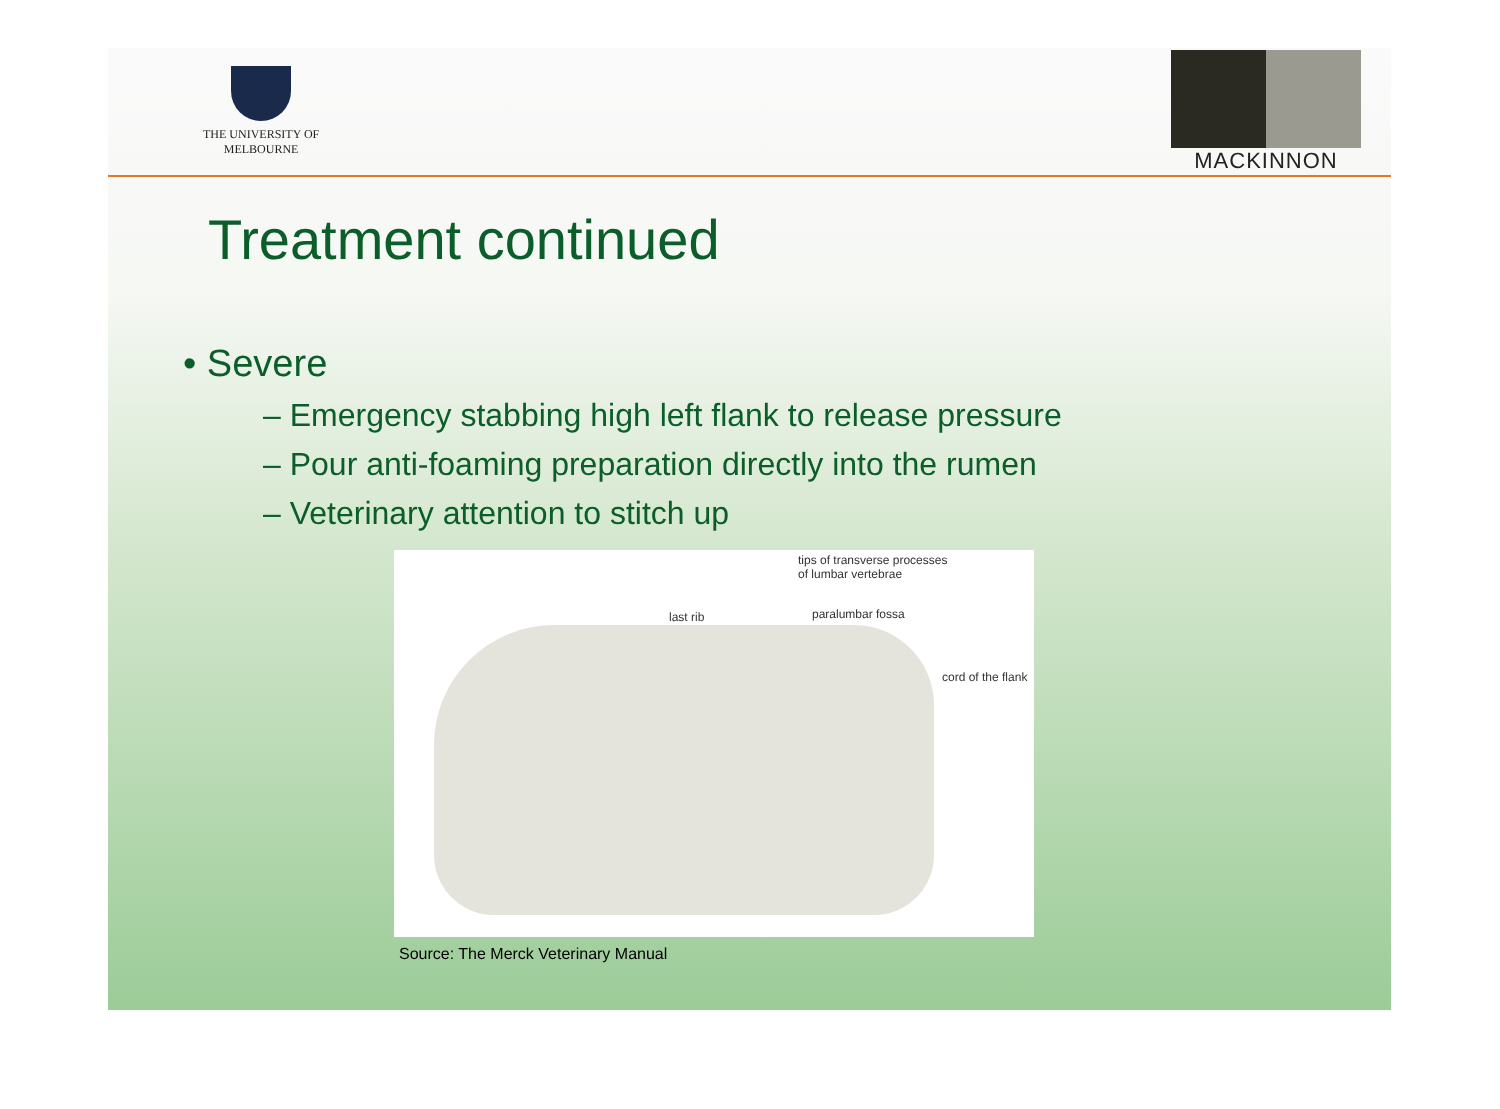THE UNIVERSITY OF
MELBOURNE
MACKINNON
Treatment continued
• Severe
– Emergency stabbing high left flank to release pressure
– Pour anti-foaming preparation directly into the rumen
– Veterinary attention to stitch up
tips of transverse processes
of lumbar vertebrae
last rib paralumbar fossa
cord of the flank
Source: The Merck Veterinary Manual